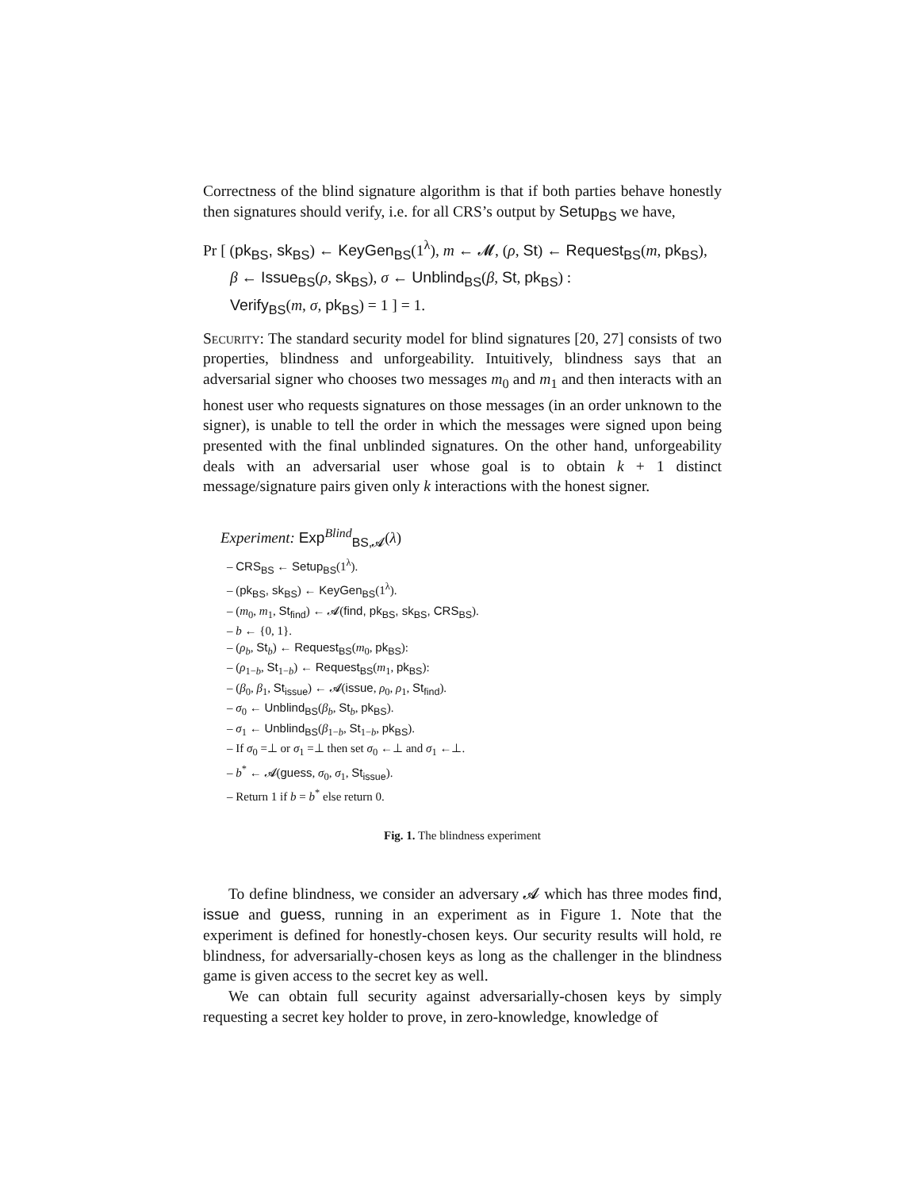Correctness of the blind signature algorithm is that if both parties behave honestly then signatures should verify, i.e. for all CRS’s output by Setup<sub>BS</sub> we have,
Pr [ (pk<sub>BS</sub>, sk<sub>BS</sub>) ← KeyGen<sub>BS</sub>(1<sup>λ</sup>), m ← 𝓜, (ρ, St) ← Request<sub>BS</sub>(m, pk<sub>BS</sub>),
β ← Issue<sub>BS</sub>(ρ, sk<sub>BS</sub>), σ ← Unblind<sub>BS</sub>(β, St, pk<sub>BS</sub>) :
Verify<sub>BS</sub>(m, σ, pk<sub>BS</sub>) = 1 ] = 1.
Security: The standard security model for blind signatures [20, 27] consists of two properties, blindness and unforgeability. Intuitively, blindness says that an adversarial signer who chooses two messages m<sub>0</sub> and m<sub>1</sub> and then interacts with an honest user who requests signatures on those messages (in an order unknown to the signer), is unable to tell the order in which the messages were signed upon being presented with the final unblinded signatures. On the other hand, unforgeability deals with an adversarial user whose goal is to obtain k + 1 distinct message/signature pairs given only k interactions with the honest signer.
Experiment: Exp<sup>Blind</sup><sub>BS,𝓐</sub>(λ)
– CRS<sub>BS</sub> ← Setup<sub>BS</sub>(1<sup>λ</sup>).
– (pk<sub>BS</sub>, sk<sub>BS</sub>) ← KeyGen<sub>BS</sub>(1<sup>λ</sup>).
– (m<sub>0</sub>, m<sub>1</sub>, St<sub>find</sub>) ← 𝓐(find, pk<sub>BS</sub>, sk<sub>BS</sub>, CRS<sub>BS</sub>).
– b ← {0, 1}.
– (ρ<sub>b</sub>, St<sub>b</sub>) ← Request<sub>BS</sub>(m<sub>0</sub>, pk<sub>BS</sub>):
– (ρ<sub>1−b</sub>, St<sub>1−b</sub>) ← Request<sub>BS</sub>(m<sub>1</sub>, pk<sub>BS</sub>):
– (β<sub>0</sub>, β<sub>1</sub>, St<sub>issue</sub>) ← 𝓐(issue, ρ<sub>0</sub>, ρ<sub>1</sub>, St<sub>find</sub>).
– σ<sub>0</sub> ← Unblind<sub>BS</sub>(β<sub>b</sub>, St<sub>b</sub>, pk<sub>BS</sub>).
– σ<sub>1</sub> ← Unblind<sub>BS</sub>(β<sub>1−b</sub>, St<sub>1−b</sub>, pk<sub>BS</sub>).
– If σ<sub>0</sub> =⊥ or σ<sub>1</sub> =⊥ then set σ<sub>0</sub> ←⊥ and σ<sub>1</sub> ←⊥.
– b<sup>*</sup> ← 𝓐(guess, σ<sub>0</sub>, σ<sub>1</sub>, St<sub>issue</sub>).
– Return 1 if b = b<sup>*</sup> else return 0.
Fig. 1. The blindness experiment
To define blindness, we consider an adversary 𝓐 which has three modes find, issue and guess, running in an experiment as in Figure 1. Note that the experiment is defined for honestly-chosen keys. Our security results will hold, re blindness, for adversarially-chosen keys as long as the challenger in the blindness game is given access to the secret key as well.
We can obtain full security against adversarially-chosen keys by simply requesting a secret key holder to prove, in zero-knowledge, knowledge of